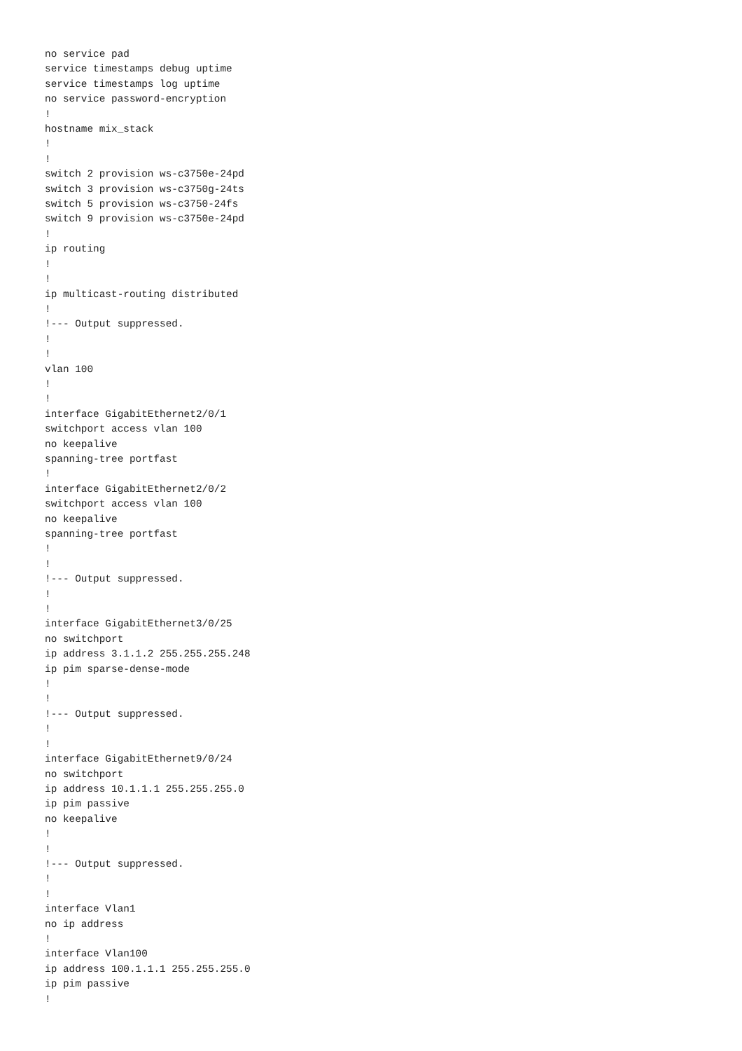no service pad
service timestamps debug uptime
service timestamps log uptime
no service password-encryption
!
hostname mix_stack
!
!
switch 2 provision ws-c3750e-24pd
switch 3 provision ws-c3750g-24ts
switch 5 provision ws-c3750-24fs
switch 9 provision ws-c3750e-24pd
!
ip routing
!
!
ip multicast-routing distributed
!
!--- Output suppressed.
!
!
vlan 100
!
!
interface GigabitEthernet2/0/1
switchport access vlan 100
no keepalive
spanning-tree portfast
!
interface GigabitEthernet2/0/2
switchport access vlan 100
no keepalive
spanning-tree portfast
!
!
!--- Output suppressed.
!
!
interface GigabitEthernet3/0/25
no switchport
ip address 3.1.1.2 255.255.255.248
ip pim sparse-dense-mode
!
!
!--- Output suppressed.
!
!
interface GigabitEthernet9/0/24
no switchport
ip address 10.1.1.1 255.255.255.0
ip pim passive
no keepalive
!
!
!--- Output suppressed.
!
!
interface Vlan1
no ip address
!
interface Vlan100
ip address 100.1.1.1 255.255.255.0
ip pim passive
!